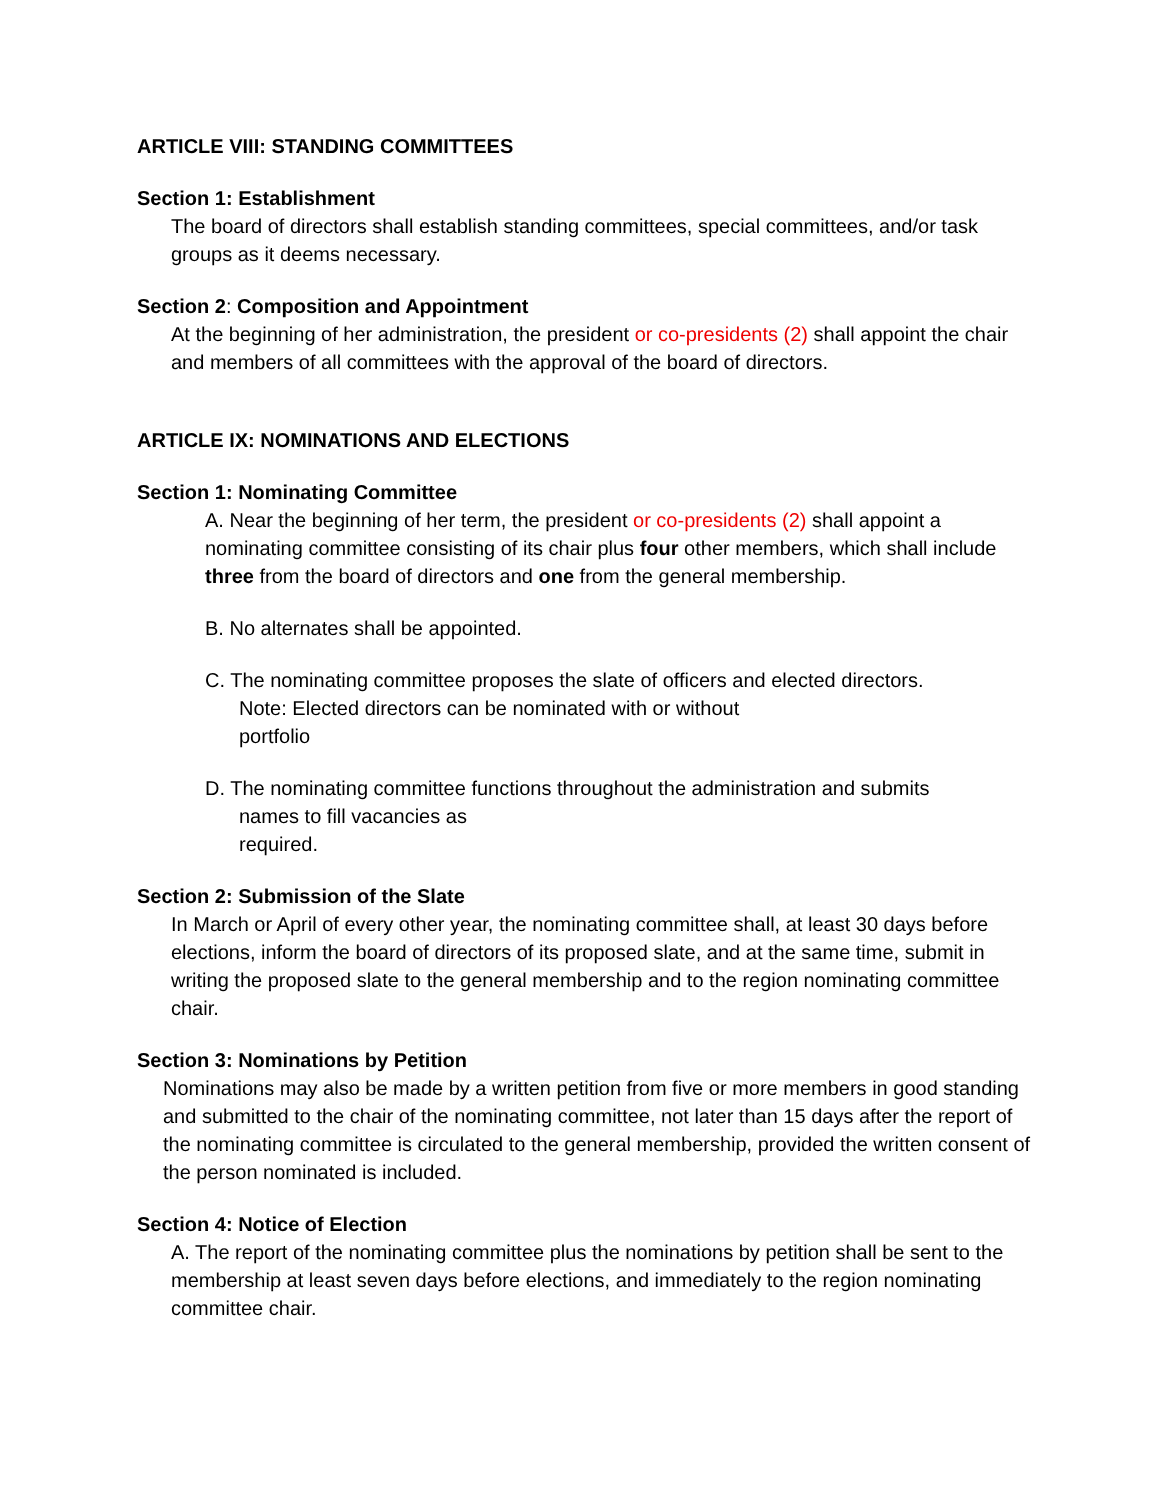ARTICLE VIII: STANDING COMMITTEES
Section 1: Establishment
The board of directors shall establish standing committees, special committees, and/or task groups as it deems necessary.
Section 2: Composition and Appointment
At the beginning of her administration, the president or co-presidents (2) shall appoint the chair and members of all committees with the approval of the board of directors.
ARTICLE IX: NOMINATIONS AND ELECTIONS
Section 1: Nominating Committee
A. Near the beginning of her term, the president or co-presidents (2) shall appoint a nominating committee consisting of its chair plus four other members, which shall include three from the board of directors and one from the general membership.
B. No alternates shall be appointed.
C. The nominating committee proposes the slate of officers and elected directors.
Note: Elected directors can be nominated with or without
portfolio
D. The nominating committee functions throughout the administration and submits
names to fill vacancies as
required.
Section 2: Submission of the Slate
In March or April of every other year, the nominating committee shall, at least 30 days before elections, inform the board of directors of its proposed slate, and at the same time, submit in writing the proposed slate to the general membership and to the region nominating committee chair.
Section 3: Nominations by Petition
Nominations may also be made by a written petition from five or more members in good standing and submitted to the chair of the nominating committee, not later than 15 days after the report of the nominating committee is circulated to the general membership, provided the written consent of the person nominated is included.
Section 4: Notice of Election
A. The report of the nominating committee plus the nominations by petition shall be sent to the membership at least seven days before elections, and immediately to the region nominating committee chair.